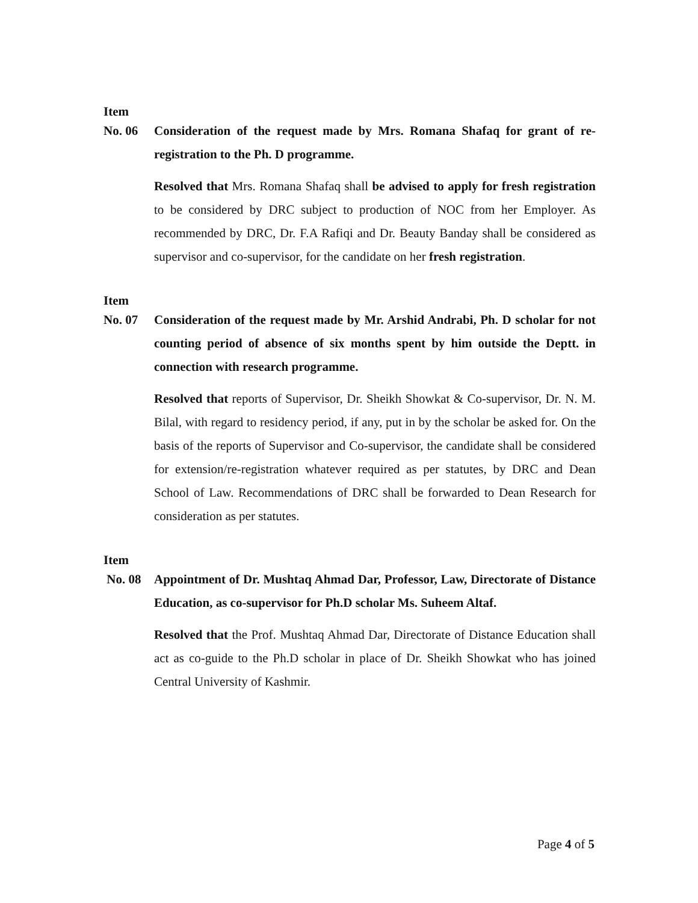Item
No. 06 Consideration of the request made by Mrs. Romana Shafaq for grant of re-registration to the Ph. D programme.
Resolved that Mrs. Romana Shafaq shall be advised to apply for fresh registration to be considered by DRC subject to production of NOC from her Employer. As recommended by DRC, Dr. F.A Rafiqi and Dr. Beauty Banday shall be considered as supervisor and co-supervisor, for the candidate on her fresh registration.
Item
No. 07 Consideration of the request made by Mr. Arshid Andrabi, Ph. D scholar for not counting period of absence of six months spent by him outside the Deptt. in connection with research programme.
Resolved that reports of Supervisor, Dr. Sheikh Showkat & Co-supervisor, Dr. N. M. Bilal, with regard to residency period, if any, put in by the scholar be asked for. On the basis of the reports of Supervisor and Co-supervisor, the candidate shall be considered for extension/re-registration whatever required as per statutes, by DRC and Dean School of Law. Recommendations of DRC shall be forwarded to Dean Research for consideration as per statutes.
Item
No. 08 Appointment of Dr. Mushtaq Ahmad Dar, Professor, Law, Directorate of Distance Education, as co-supervisor for Ph.D scholar Ms. Suheem Altaf.
Resolved that the Prof. Mushtaq Ahmad Dar, Directorate of Distance Education shall act as co-guide to the Ph.D scholar in place of Dr. Sheikh Showkat who has joined Central University of Kashmir.
Page 4 of 5